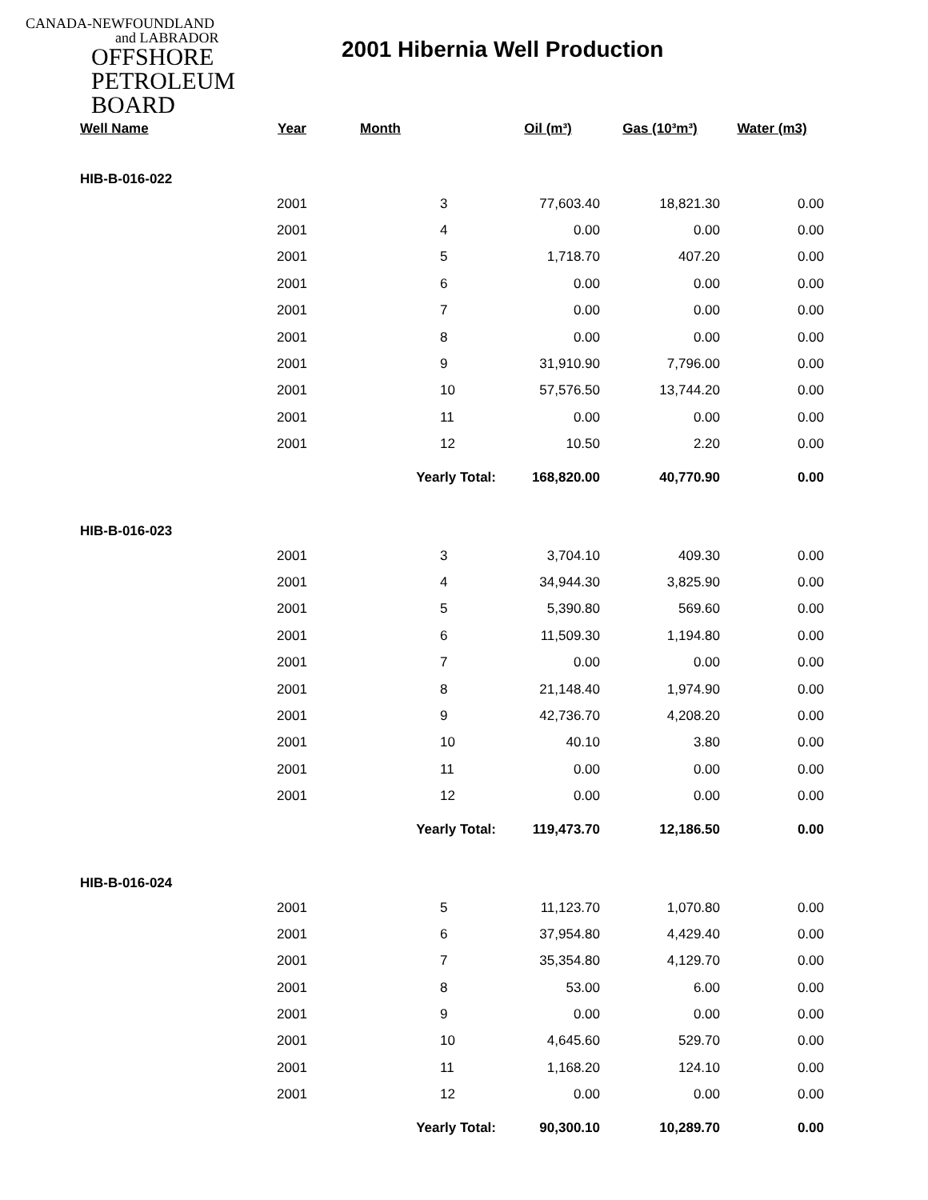CANADA-NEWFOUNDLAND
and LABRADOR
OFFSHORE
PETROLEUM
BOARD
2001 Hibernia Well Production
| Well Name | Year | Month | Oil (m³) | Gas (10³m³) | Water (m3) |
| --- | --- | --- | --- | --- | --- |
| HIB-B-016-022 | | | | | |
| | 2001 | 3 | 77,603.40 | 18,821.30 | 0.00 |
| | 2001 | 4 | 0.00 | 0.00 | 0.00 |
| | 2001 | 5 | 1,718.70 | 407.20 | 0.00 |
| | 2001 | 6 | 0.00 | 0.00 | 0.00 |
| | 2001 | 7 | 0.00 | 0.00 | 0.00 |
| | 2001 | 8 | 0.00 | 0.00 | 0.00 |
| | 2001 | 9 | 31,910.90 | 7,796.00 | 0.00 |
| | 2001 | 10 | 57,576.50 | 13,744.20 | 0.00 |
| | 2001 | 11 | 0.00 | 0.00 | 0.00 |
| | 2001 | 12 | 10.50 | 2.20 | 0.00 |
| | | Yearly Total: | 168,820.00 | 40,770.90 | 0.00 |
| HIB-B-016-023 | | | | | |
| | 2001 | 3 | 3,704.10 | 409.30 | 0.00 |
| | 2001 | 4 | 34,944.30 | 3,825.90 | 0.00 |
| | 2001 | 5 | 5,390.80 | 569.60 | 0.00 |
| | 2001 | 6 | 11,509.30 | 1,194.80 | 0.00 |
| | 2001 | 7 | 0.00 | 0.00 | 0.00 |
| | 2001 | 8 | 21,148.40 | 1,974.90 | 0.00 |
| | 2001 | 9 | 42,736.70 | 4,208.20 | 0.00 |
| | 2001 | 10 | 40.10 | 3.80 | 0.00 |
| | 2001 | 11 | 0.00 | 0.00 | 0.00 |
| | 2001 | 12 | 0.00 | 0.00 | 0.00 |
| | | Yearly Total: | 119,473.70 | 12,186.50 | 0.00 |
| HIB-B-016-024 | | | | | |
| | 2001 | 5 | 11,123.70 | 1,070.80 | 0.00 |
| | 2001 | 6 | 37,954.80 | 4,429.40 | 0.00 |
| | 2001 | 7 | 35,354.80 | 4,129.70 | 0.00 |
| | 2001 | 8 | 53.00 | 6.00 | 0.00 |
| | 2001 | 9 | 0.00 | 0.00 | 0.00 |
| | 2001 | 10 | 4,645.60 | 529.70 | 0.00 |
| | 2001 | 11 | 1,168.20 | 124.10 | 0.00 |
| | 2001 | 12 | 0.00 | 0.00 | 0.00 |
| | | Yearly Total: | 90,300.10 | 10,289.70 | 0.00 |